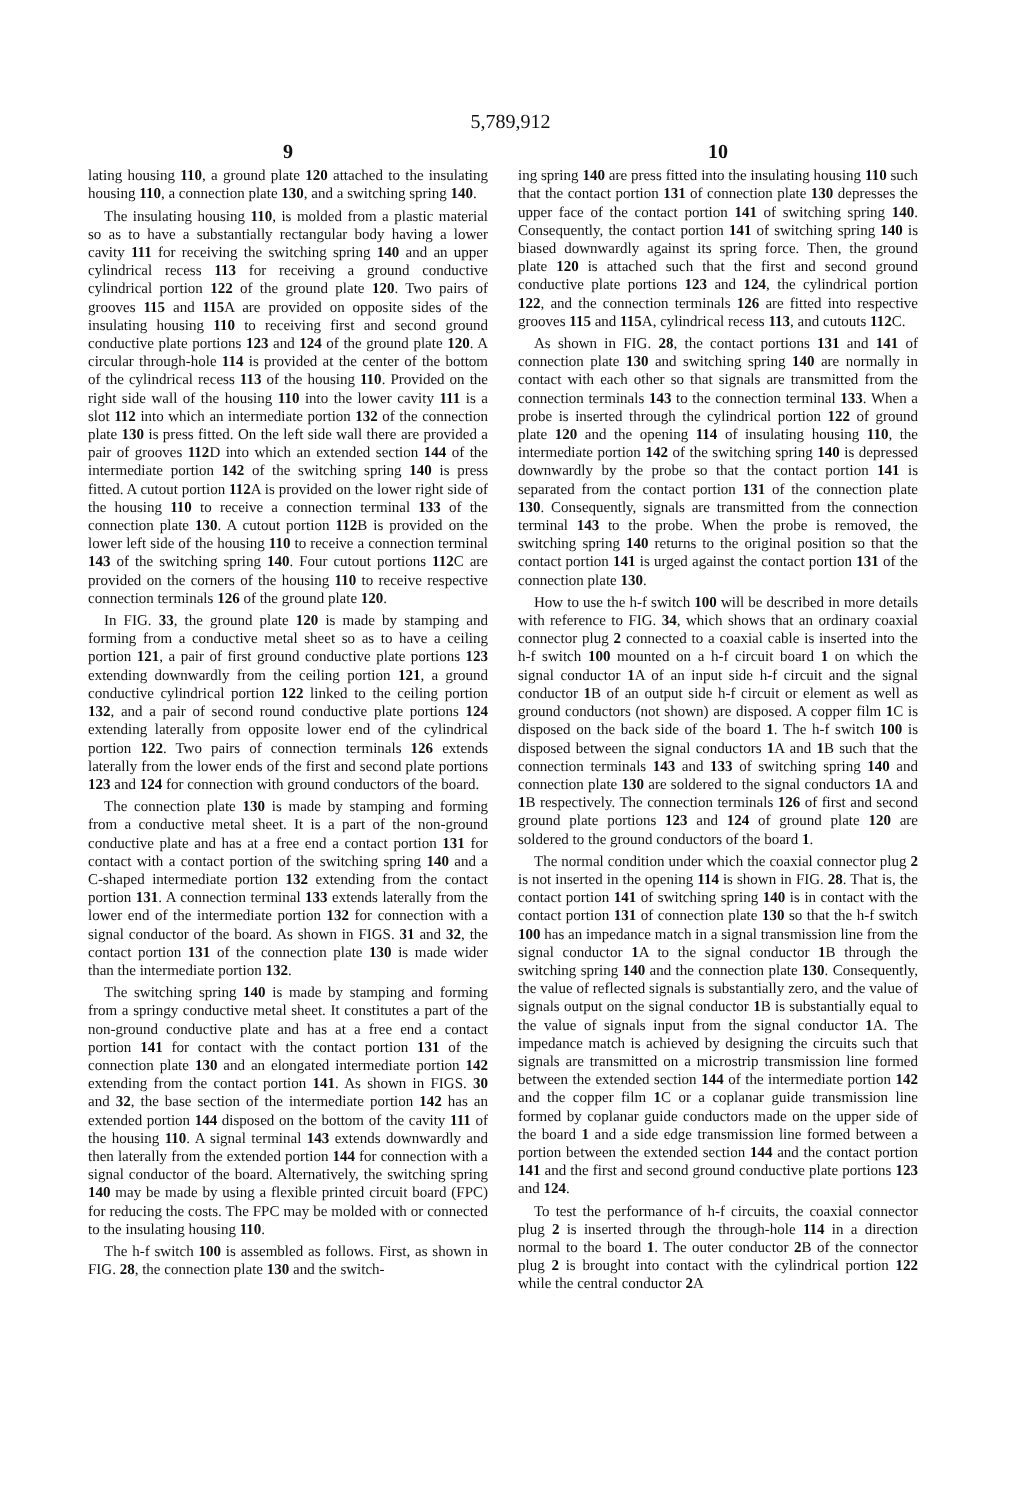5,789,912
9
lating housing 110, a ground plate 120 attached to the insulating housing 110, a connection plate 130, and a switching spring 140.
The insulating housing 110, is molded from a plastic material so as to have a substantially rectangular body having a lower cavity 111 for receiving the switching spring 140 and an upper cylindrical recess 113 for receiving a ground conductive cylindrical portion 122 of the ground plate 120. Two pairs of grooves 115 and 115 A are provided on opposite sides of the insulating housing 110 to receiving first and second ground conductive plate portions 123 and 124 of the ground plate 120. A circular through-hole 114 is provided at the center of the bottom of the cylindrical recess 113 of the housing 110. Provided on the right side wall of the housing 110 into the lower cavity 111 is a slot 112 into which an intermediate portion 132 of the connection plate 130 is press fitted. On the left side wall there are provided a pair of grooves 112 D into which an extended section 144 of the intermediate portion 142 of the switching spring 140 is press fitted. A cutout portion 112 A is provided on the lower right side of the housing 110 to receive a connection terminal 133 of the connection plate 130. A cutout portion 112 B is provided on the lower left side of the housing 110 to receive a connection terminal 143 of the switching spring 140. Four cutout portions 112 C are provided on the corners of the housing 110 to receive respective connection terminals 126 of the ground plate 120.
In FIG. 33, the ground plate 120 is made by stamping and forming from a conductive metal sheet so as to have a ceiling portion 121, a pair of first ground conductive plate portions 123 extending downwardly from the ceiling portion 121, a ground conductive cylindrical portion 122 linked to the ceiling portion 132, and a pair of second round conductive plate portions 124 extending laterally from opposite lower end of the cylindrical portion 122. Two pairs of connection terminals 126 extends laterally from the lower ends of the first and second plate portions 123 and 124 for connection with ground conductors of the board.
The connection plate 130 is made by stamping and forming from a conductive metal sheet. It is a part of the non-ground conductive plate and has at a free end a contact portion 131 for contact with a contact portion of the switching spring 140 and a C-shaped intermediate portion 132 extending from the contact portion 131. A connection terminal 133 extends laterally from the lower end of the intermediate portion 132 for connection with a signal conductor of the board. As shown in FIGS. 31 and 32, the contact portion 131 of the connection plate 130 is made wider than the intermediate portion 132.
The switching spring 140 is made by stamping and forming from a springy conductive metal sheet. It constitutes a part of the non-ground conductive plate and has at a free end a contact portion 141 for contact with the contact portion 131 of the connection plate 130 and an elongated intermediate portion 142 extending from the contact portion 141. As shown in FIGS. 30 and 32, the base section of the intermediate portion 142 has an extended portion 144 disposed on the bottom of the cavity 111 of the housing 110. A signal terminal 143 extends downwardly and then laterally from the extended portion 144 for connection with a signal conductor of the board. Alternatively, the switching spring 140 may be made by using a flexible printed circuit board (FPC) for reducing the costs. The FPC may be molded with or connected to the insulating housing 110.
The h-f switch 100 is assembled as follows. First, as shown in FIG. 28, the connection plate 130 and the switch-
10
ing spring 140 are press fitted into the insulating housing 110 such that the contact portion 131 of connection plate 130 depresses the upper face of the contact portion 141 of switching spring 140. Consequently, the contact portion 141 of switching spring 140 is biased downwardly against its spring force. Then, the ground plate 120 is attached such that the first and second ground conductive plate portions 123 and 124, the cylindrical portion 122, and the connection terminals 126 are fitted into respective grooves 115 and 115 A, cylindrical recess 113, and cutouts 112 C.
As shown in FIG. 28, the contact portions 131 and 141 of connection plate 130 and switching spring 140 are normally in contact with each other so that signals are transmitted from the connection terminals 143 to the connection terminal 133. When a probe is inserted through the cylindrical portion 122 of ground plate 120 and the opening 114 of insulating housing 110, the intermediate portion 142 of the switching spring 140 is depressed downwardly by the probe so that the contact portion 141 is separated from the contact portion 131 of the connection plate 130. Consequently, signals are transmitted from the connection terminal 143 to the probe. When the probe is removed, the switching spring 140 returns to the original position so that the contact portion 141 is urged against the contact portion 131 of the connection plate 130.
How to use the h-f switch 100 will be described in more details with reference to FIG. 34, which shows that an ordinary coaxial connector plug 2 connected to a coaxial cable is inserted into the h-f switch 100 mounted on a h-f circuit board 1 on which the signal conductor 1 A of an input side h-f circuit and the signal conductor 1 B of an output side h-f circuit or element as well as ground conductors (not shown) are disposed. A copper film 1 C is disposed on the back side of the board 1. The h-f switch 100 is disposed between the signal conductors 1 A and 1 B such that the connection terminals 143 and 133 of switching spring 140 and connection plate 130 are soldered to the signal conductors 1 A and 1 B respectively. The connection terminals 126 of first and second ground plate portions 123 and 124 of ground plate 120 are soldered to the ground conductors of the board 1.
The normal condition under which the coaxial connector plug 2 is not inserted in the opening 114 is shown in FIG. 28. That is, the contact portion 141 of switching spring 140 is in contact with the contact portion 131 of connection plate 130 so that the h-f switch 100 has an impedance match in a signal transmission line from the signal conductor 1 A to the signal conductor 1 B through the switching spring 140 and the connection plate 130. Consequently, the value of reflected signals is substantially zero, and the value of signals output on the signal conductor 1 B is substantially equal to the value of signals input from the signal conductor 1 A. The impedance match is achieved by designing the circuits such that signals are transmitted on a microstrip transmission line formed between the extended section 144 of the intermediate portion 142 and the copper film 1 C or a coplanar guide transmission line formed by coplanar guide conductors made on the upper side of the board 1 and a side edge transmission line formed between a portion between the extended section 144 and the contact portion 141 and the first and second ground conductive plate portions 123 and 124.
To test the performance of h-f circuits, the coaxial connector plug 2 is inserted through the through-hole 114 in a direction normal to the board 1. The outer conductor 2 B of the connector plug 2 is brought into contact with the cylindrical portion 122 while the central conductor 2 A